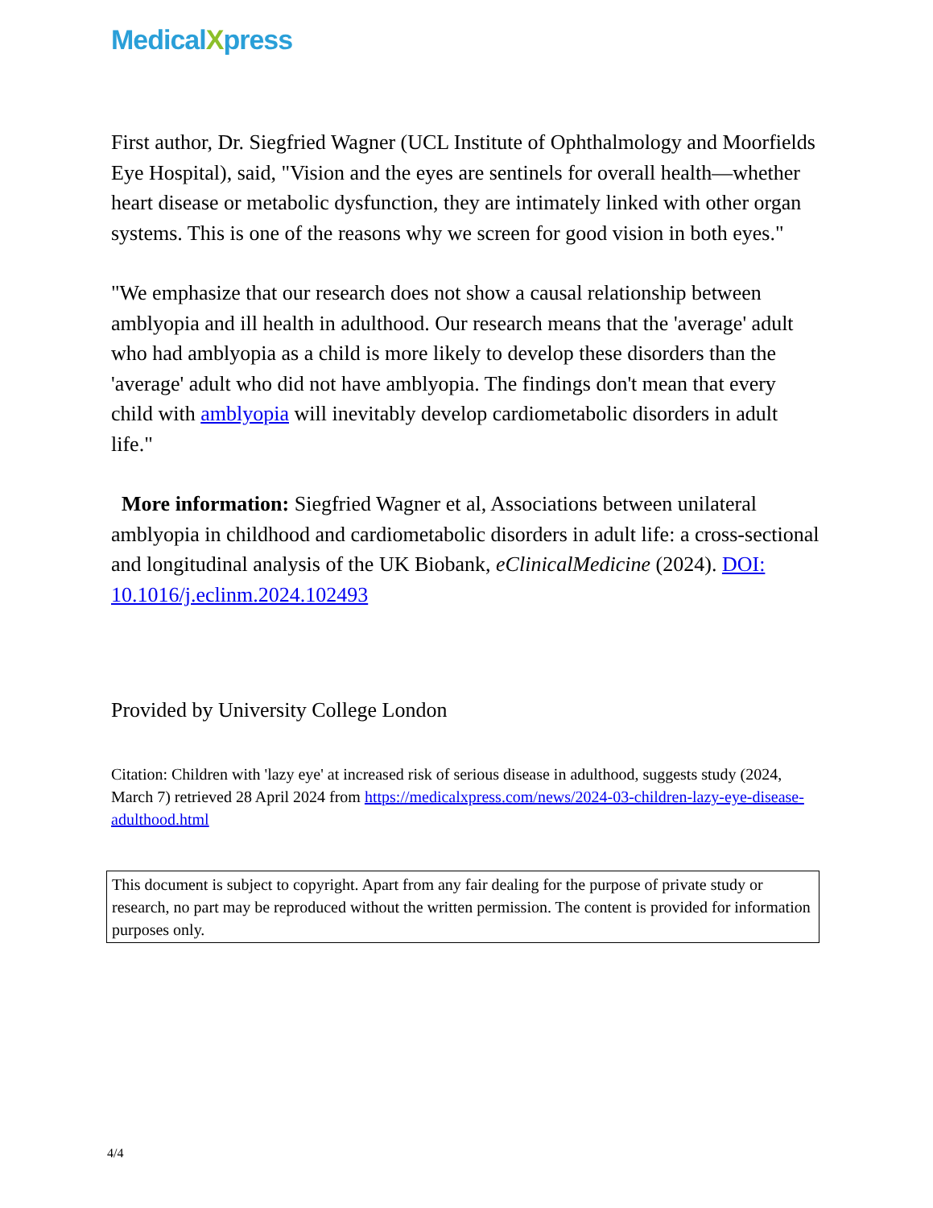MedicalXpress
First author, Dr. Siegfried Wagner (UCL Institute of Ophthalmology and Moorfields Eye Hospital), said, "Vision and the eyes are sentinels for overall health—whether heart disease or metabolic dysfunction, they are intimately linked with other organ systems. This is one of the reasons why we screen for good vision in both eyes."
"We emphasize that our research does not show a causal relationship between amblyopia and ill health in adulthood. Our research means that the 'average' adult who had amblyopia as a child is more likely to develop these disorders than the 'average' adult who did not have amblyopia. The findings don't mean that every child with amblyopia will inevitably develop cardiometabolic disorders in adult life."
More information: Siegfried Wagner et al, Associations between unilateral amblyopia in childhood and cardiometabolic disorders in adult life: a cross-sectional and longitudinal analysis of the UK Biobank, eClinicalMedicine (2024). DOI: 10.1016/j.eclinm.2024.102493
Provided by University College London
Citation: Children with 'lazy eye' at increased risk of serious disease in adulthood, suggests study (2024, March 7) retrieved 28 April 2024 from https://medicalxpress.com/news/2024-03-children-lazy-eye-disease-adulthood.html
This document is subject to copyright. Apart from any fair dealing for the purpose of private study or research, no part may be reproduced without the written permission. The content is provided for information purposes only.
4/4